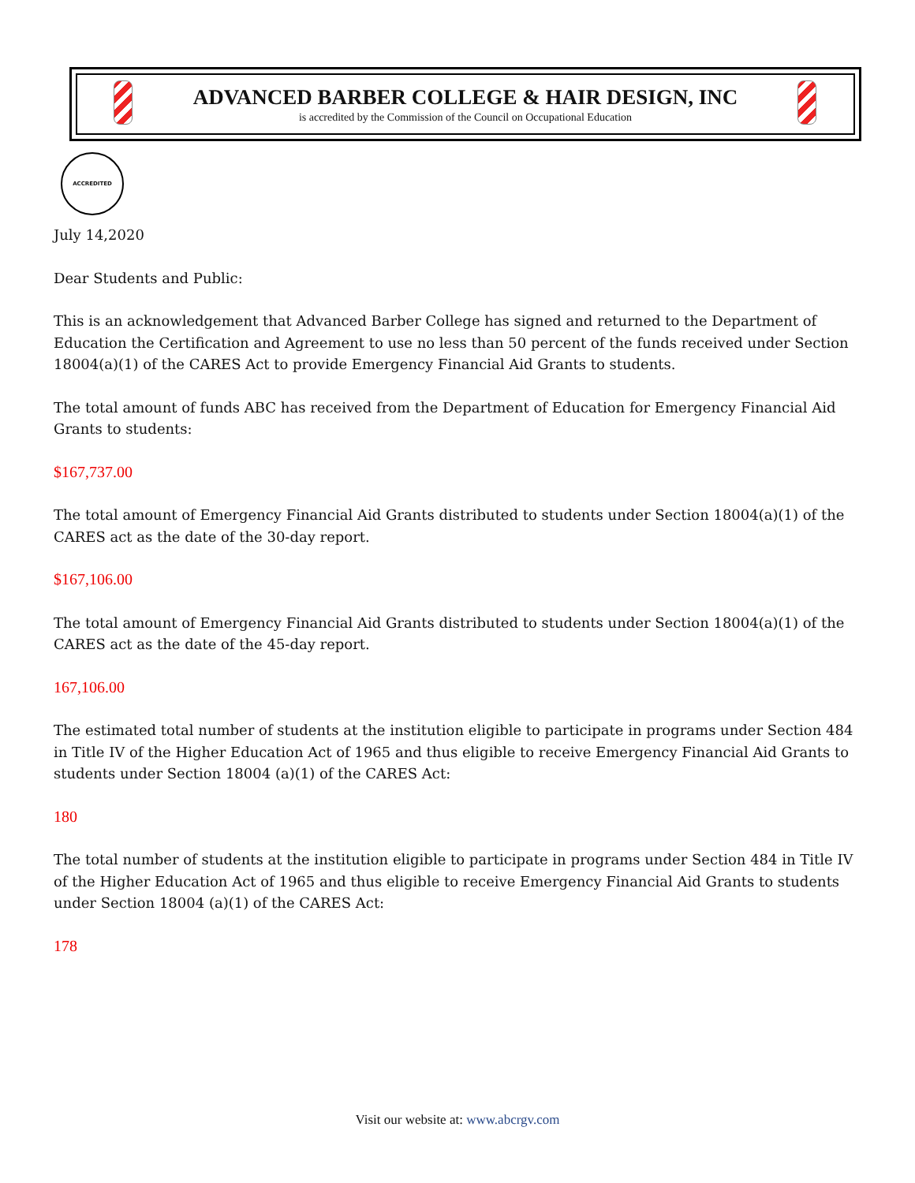ADVANCED BARBER COLLEGE & HAIR DESIGN, INC
is accredited by the Commission of the Council on Occupational Education
ACCREDITED
July 14,2020
Dear Students and Public:
This is an acknowledgement that Advanced Barber College has signed and returned to the Department of Education the Certification and Agreement to use no less than 50 percent of the funds received under Section 18004(a)(1) of the CARES Act to provide Emergency Financial Aid Grants to students.
The total amount of funds ABC has received from the Department of Education for Emergency Financial Aid Grants to students:
$167,737.00
The total amount of Emergency Financial Aid Grants distributed to students under Section 18004(a)(1) of the CARES act as the date of the 30-day report.
$167,106.00
The total amount of Emergency Financial Aid Grants distributed to students under Section 18004(a)(1) of the CARES act as the date of the 45-day report.
167,106.00
The estimated total number of students at the institution eligible to participate in programs under Section 484 in Title IV of the Higher Education Act of 1965 and thus eligible to receive Emergency Financial Aid Grants to students under Section 18004 (a)(1) of the CARES Act:
180
The total number of students at the institution eligible to participate in programs under Section 484 in Title IV of the Higher Education Act of 1965 and thus eligible to receive Emergency Financial Aid Grants to students under Section 18004 (a)(1) of the CARES Act:
178
Visit our website at: www.abcrgv.com